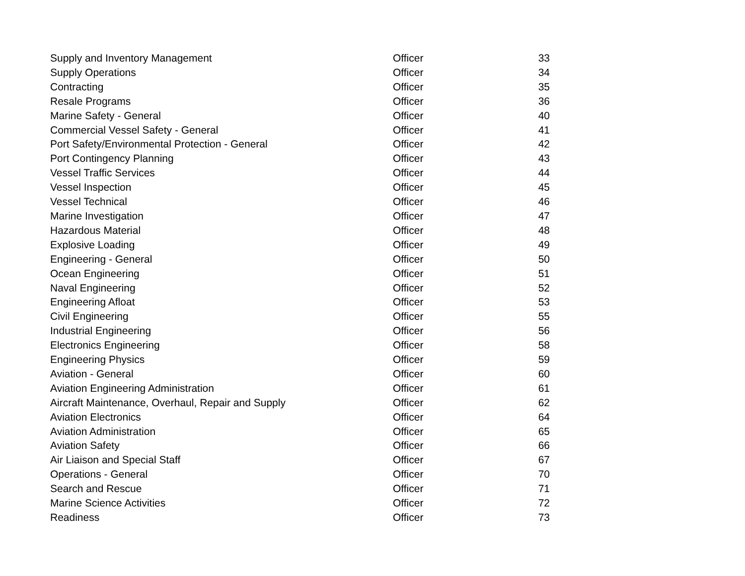| Supply and Inventory Management | Officer | 33 |
| Supply Operations | Officer | 34 |
| Contracting | Officer | 35 |
| Resale Programs | Officer | 36 |
| Marine Safety - General | Officer | 40 |
| Commercial Vessel Safety - General | Officer | 41 |
| Port Safety/Environmental Protection - General | Officer | 42 |
| Port Contingency Planning | Officer | 43 |
| Vessel Traffic Services | Officer | 44 |
| Vessel Inspection | Officer | 45 |
| Vessel Technical | Officer | 46 |
| Marine Investigation | Officer | 47 |
| Hazardous Material | Officer | 48 |
| Explosive Loading | Officer | 49 |
| Engineering - General | Officer | 50 |
| Ocean Engineering | Officer | 51 |
| Naval Engineering | Officer | 52 |
| Engineering Afloat | Officer | 53 |
| Civil Engineering | Officer | 55 |
| Industrial Engineering | Officer | 56 |
| Electronics Engineering | Officer | 58 |
| Engineering Physics | Officer | 59 |
| Aviation - General | Officer | 60 |
| Aviation Engineering Administration | Officer | 61 |
| Aircraft Maintenance, Overhaul, Repair and Supply | Officer | 62 |
| Aviation Electronics | Officer | 64 |
| Aviation Administration | Officer | 65 |
| Aviation Safety | Officer | 66 |
| Air Liaison and Special Staff | Officer | 67 |
| Operations - General | Officer | 70 |
| Search and Rescue | Officer | 71 |
| Marine Science Activities | Officer | 72 |
| Readiness | Officer | 73 |